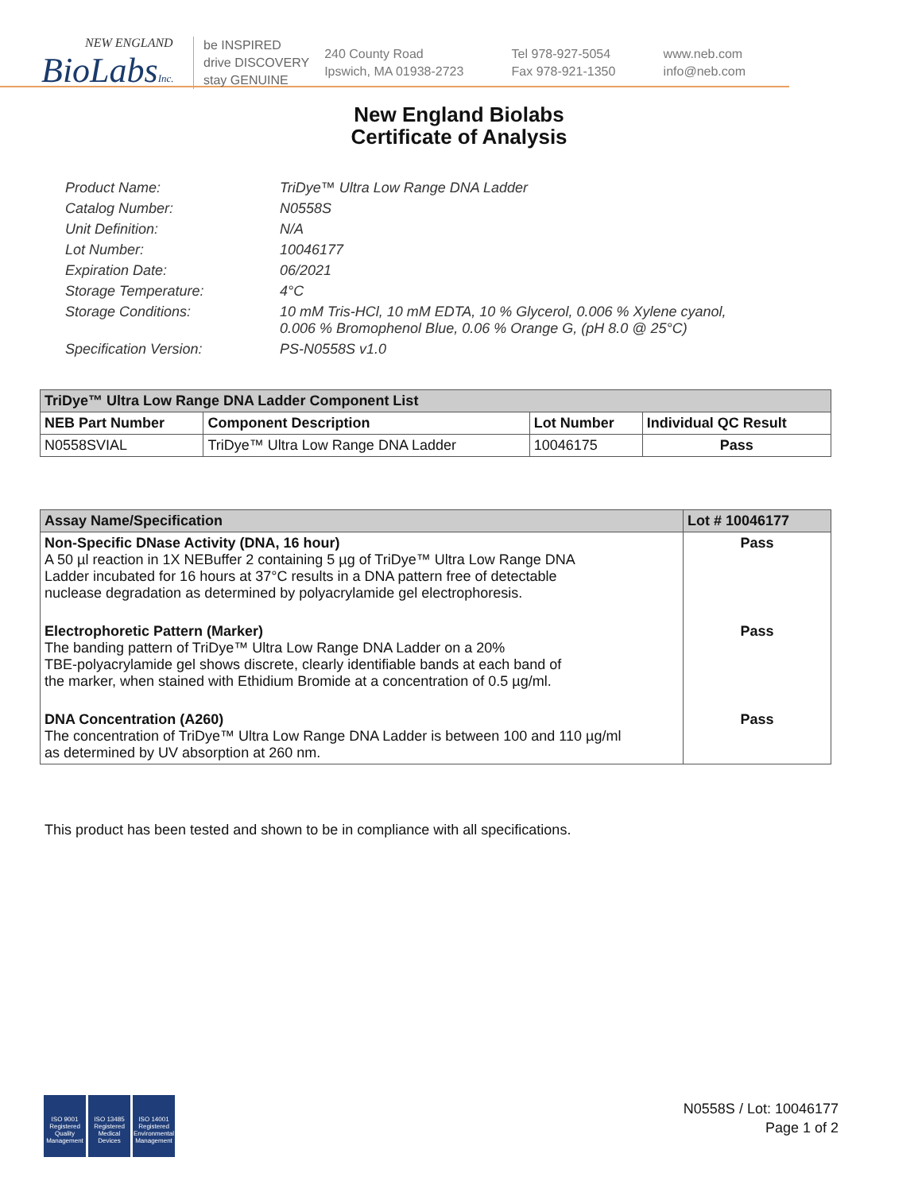NEW ENGLAND
BioLabsInc.
be INSPIRED
drive DISCOVERY
stay GENUINE
240 County Road
Ipswich, MA 01938-2723
Tel 978-927-5054
Fax 978-921-1350
www.neb.com
info@neb.com
New England Biolabs
Certificate of Analysis
Product Name: TriDye™ Ultra Low Range DNA Ladder
Catalog Number: N0558S
Unit Definition: N/A
Lot Number: 10046177
Expiration Date: 06/2021
Storage Temperature: 4°C
Storage Conditions: 10 mM Tris-HCl, 10 mM EDTA, 10 % Glycerol, 0.006 % Xylene cyanol,
0.006 % Bromophenol Blue, 0.06 % Orange G, (pH 8.0 @ 25°C)
Specification Version: PS-N0558S v1.0
| TriDye™ Ultra Low Range DNA Ladder Component List | | | |
| --- | --- | --- | --- |
| NEB Part Number | Component Description | Lot Number | Individual QC Result |
| N0558SVIAL | TriDye™ Ultra Low Range DNA Ladder | 10046175 | Pass |
| Assay Name/Specification | Lot # 10046177 |
| --- | --- |
| Non-Specific DNase Activity (DNA, 16 hour) A 50 µl reaction in 1X NEBuffer 2 containing 5 µg of TriDye™ Ultra Low Range DNA Ladder incubated for 16 hours at 37°C results in a DNA pattern free of detectable nuclease degradation as determined by polyacrylamide gel electrophoresis. | Pass |
| Electrophoretic Pattern (Marker) The banding pattern of TriDye™ Ultra Low Range DNA Ladder on a 20% TBE-polyacrylamide gel shows discrete, clearly identifiable bands at each band of the marker, when stained with Ethidium Bromide at a concentration of 0.5 µg/ml. | Pass |
| DNA Concentration (A260) The concentration of TriDye™ Ultra Low Range DNA Ladder is between 100 and 110 µg/ml as determined by UV absorption at 260 nm. | Pass |
This product has been tested and shown to be in compliance with all specifications.
ISO 9001
Registered
Quality Management
ISO 13485
Registered
Medical Devices
ISO 14001
Registered
Environmental Management
N0558S / Lot: 10046177
Page 1 of 2